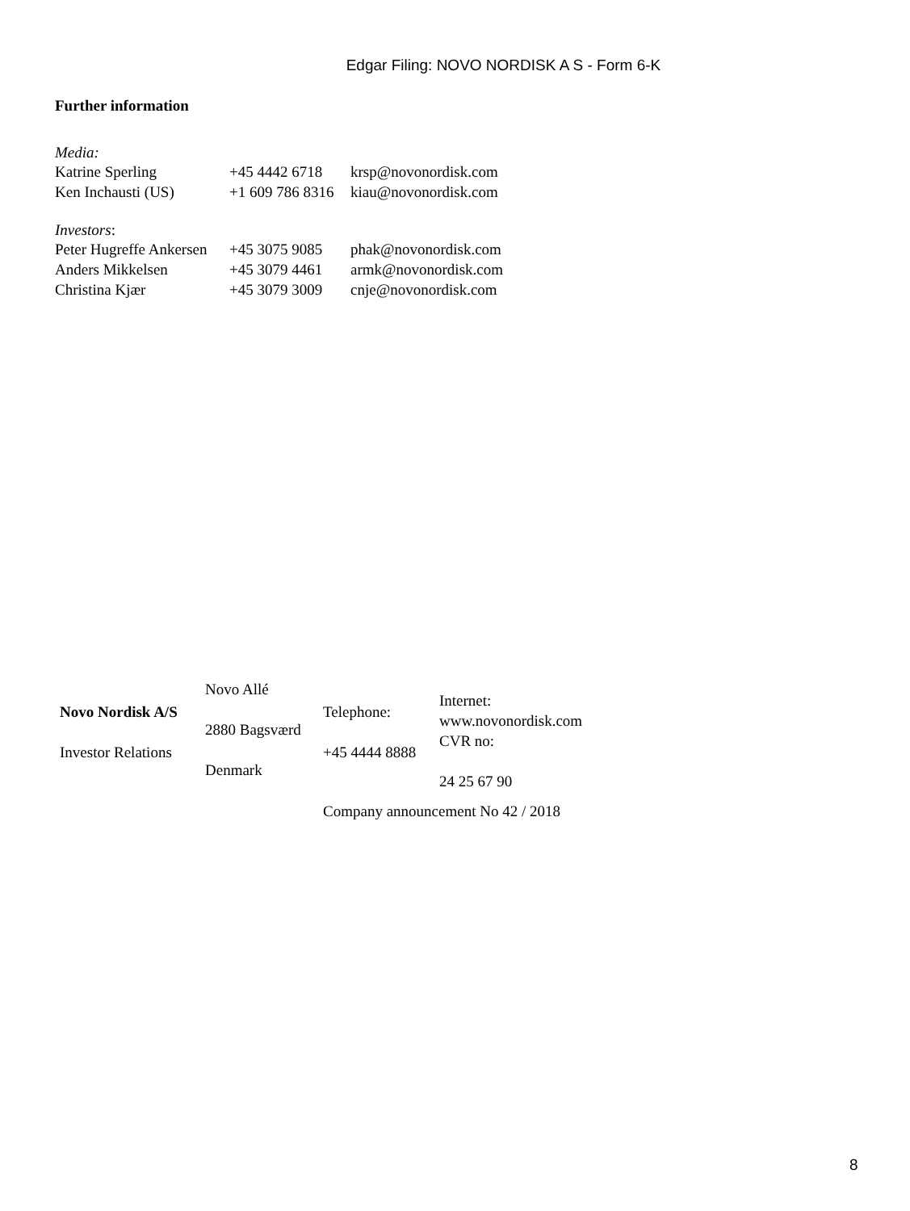Edgar Filing: NOVO NORDISK A S - Form 6-K
Further information
Media:
| Katrine Sperling | +45 4442 6718 | krsp@novonordisk.com |
| Ken Inchausti (US) | +1 609 786 8316 | kiau@novonordisk.com |
Investors:
| Peter Hugreffe Ankersen | +45 3075 9085 | phak@novonordisk.com |
| Anders Mikkelsen | +45 3079 4461 | armk@novonordisk.com |
| Christina Kjær | +45 3079 3009 | cnje@novonordisk.com |
| Novo Nordisk A/S Investor Relations | Novo Allé 2880 Bagsværd Denmark | Telephone: +45 4444 8888 | Internet: www.novonordisk.com CVR no: 24 25 67 90 |
| | | Company announcement No 42 / 2018 | |
8